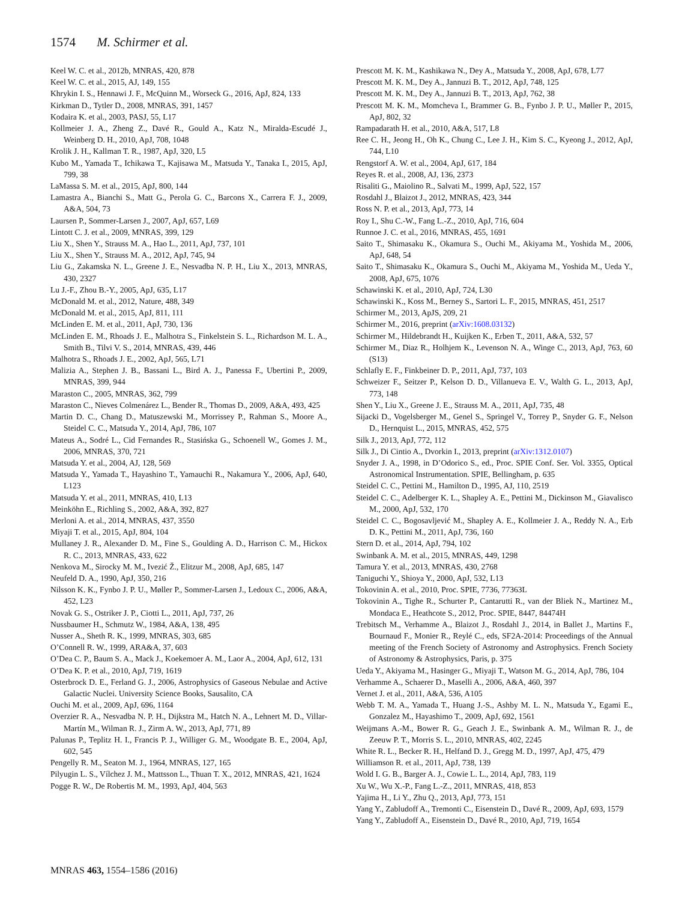1574 M. Schirmer et al.
Keel W. C. et al., 2012b, MNRAS, 420, 878
Keel W. C. et al., 2015, AJ, 149, 155
Khrykin I. S., Hennawi J. F., McQuinn M., Worseck G., 2016, ApJ, 824, 133
Kirkman D., Tytler D., 2008, MNRAS, 391, 1457
Kodaira K. et al., 2003, PASJ, 55, L17
Kollmeier J. A., Zheng Z., Davé R., Gould A., Katz N., Miralda-Escudé J., Weinberg D. H., 2010, ApJ, 708, 1048
Krolik J. H., Kallman T. R., 1987, ApJ, 320, L5
Kubo M., Yamada T., Ichikawa T., Kajisawa M., Matsuda Y., Tanaka I., 2015, ApJ, 799, 38
LaMassa S. M. et al., 2015, ApJ, 800, 144
Lamastra A., Bianchi S., Matt G., Perola G. C., Barcons X., Carrera F. J., 2009, A&A, 504, 73
Laursen P., Sommer-Larsen J., 2007, ApJ, 657, L69
Lintott C. J. et al., 2009, MNRAS, 399, 129
Liu X., Shen Y., Strauss M. A., Hao L., 2011, ApJ, 737, 101
Liu X., Shen Y., Strauss M. A., 2012, ApJ, 745, 94
Liu G., Zakamska N. L., Greene J. E., Nesvadba N. P. H., Liu X., 2013, MNRAS, 430, 2327
Lu J.-F., Zhou B.-Y., 2005, ApJ, 635, L17
McDonald M. et al., 2012, Nature, 488, 349
McDonald M. et al., 2015, ApJ, 811, 111
McLinden E. M. et al., 2011, ApJ, 730, 136
McLinden E. M., Rhoads J. E., Malhotra S., Finkelstein S. L., Richardson M. L. A., Smith B., Tilvi V. S., 2014, MNRAS, 439, 446
Malhotra S., Rhoads J. E., 2002, ApJ, 565, L71
Malizia A., Stephen J. B., Bassani L., Bird A. J., Panessa F., Ubertini P., 2009, MNRAS, 399, 944
Maraston C., 2005, MNRAS, 362, 799
Maraston C., Nieves Colmenárez L., Bender R., Thomas D., 2009, A&A, 493, 425
Martin D. C., Chang D., Matuszewski M., Morrissey P., Rahman S., Moore A., Steidel C. C., Matsuda Y., 2014, ApJ, 786, 107
Mateus A., Sodré L., Cid Fernandes R., Stasińska G., Schoenell W., Gomes J. M., 2006, MNRAS, 370, 721
Matsuda Y. et al., 2004, AJ, 128, 569
Matsuda Y., Yamada T., Hayashino T., Yamauchi R., Nakamura Y., 2006, ApJ, 640, L123
Matsuda Y. et al., 2011, MNRAS, 410, L13
Meinköhn E., Richling S., 2002, A&A, 392, 827
Merloni A. et al., 2014, MNRAS, 437, 3550
Miyaji T. et al., 2015, ApJ, 804, 104
Mullaney J. R., Alexander D. M., Fine S., Goulding A. D., Harrison C. M., Hickox R. C., 2013, MNRAS, 433, 622
Nenkova M., Sirocky M. M., Ivezić Ž., Elitzur M., 2008, ApJ, 685, 147
Neufeld D. A., 1990, ApJ, 350, 216
Nilsson K. K., Fynbo J. P. U., Møller P., Sommer-Larsen J., Ledoux C., 2006, A&A, 452, L23
Novak G. S., Ostriker J. P., Ciotti L., 2011, ApJ, 737, 26
Nussbaumer H., Schmutz W., 1984, A&A, 138, 495
Nusser A., Sheth R. K., 1999, MNRAS, 303, 685
O’Connell R. W., 1999, ARA&A, 37, 603
O’Dea C. P., Baum S. A., Mack J., Koekemoer A. M., Laor A., 2004, ApJ, 612, 131
O’Dea K. P. et al., 2010, ApJ, 719, 1619
Osterbrock D. E., Ferland G. J., 2006, Astrophysics of Gaseous Nebulae and Active Galactic Nuclei. University Science Books, Sausalito, CA
Ouchi M. et al., 2009, ApJ, 696, 1164
Overzier R. A., Nesvadba N. P. H., Dijkstra M., Hatch N. A., Lehnert M. D., Villar-Martín M., Wilman R. J., Zirm A. W., 2013, ApJ, 771, 89
Palunas P., Teplitz H. I., Francis P. J., Williger G. M., Woodgate B. E., 2004, ApJ, 602, 545
Pengelly R. M., Seaton M. J., 1964, MNRAS, 127, 165
Pilyugin L. S., Vílchez J. M., Mattsson L., Thuan T. X., 2012, MNRAS, 421, 1624
Pogge R. W., De Robertis M. M., 1993, ApJ, 404, 563
Prescott M. K. M., Kashikawa N., Dey A., Matsuda Y., 2008, ApJ, 678, L77
Prescott M. K. M., Dey A., Jannuzi B. T., 2012, ApJ, 748, 125
Prescott M. K. M., Dey A., Jannuzi B. T., 2013, ApJ, 762, 38
Prescott M. K. M., Momcheva I., Brammer G. B., Fynbo J. P. U., Møller P., 2015, ApJ, 802, 32
Rampadarath H. et al., 2010, A&A, 517, L8
Ree C. H., Jeong H., Oh K., Chung C., Lee J. H., Kim S. C., Kyeong J., 2012, ApJ, 744, L10
Rengstorf A. W. et al., 2004, ApJ, 617, 184
Reyes R. et al., 2008, AJ, 136, 2373
Risaliti G., Maiolino R., Salvati M., 1999, ApJ, 522, 157
Rosdahl J., Blaizot J., 2012, MNRAS, 423, 344
Ross N. P. et al., 2013, ApJ, 773, 14
Roy I., Shu C.-W., Fang L.-Z., 2010, ApJ, 716, 604
Runnoe J. C. et al., 2016, MNRAS, 455, 1691
Saito T., Shimasaku K., Okamura S., Ouchi M., Akiyama M., Yoshida M., 2006, ApJ, 648, 54
Saito T., Shimasaku K., Okamura S., Ouchi M., Akiyama M., Yoshida M., Ueda Y., 2008, ApJ, 675, 1076
Schawinski K. et al., 2010, ApJ, 724, L30
Schawinski K., Koss M., Berney S., Sartori L. F., 2015, MNRAS, 451, 2517
Schirmer M., 2013, ApJS, 209, 21
Schirmer M., 2016, preprint (arXiv:1608.03132)
Schirmer M., Hildebrandt H., Kuijken K., Erben T., 2011, A&A, 532, 57
Schirmer M., Diaz R., Holhjem K., Levenson N. A., Winge C., 2013, ApJ, 763, 60 (S13)
Schlafly E. F., Finkbeiner D. P., 2011, ApJ, 737, 103
Schweizer F., Seitzer P., Kelson D. D., Villanueva E. V., Walth G. L., 2013, ApJ, 773, 148
Shen Y., Liu X., Greene J. E., Strauss M. A., 2011, ApJ, 735, 48
Sijacki D., Vogelsberger M., Genel S., Springel V., Torrey P., Snyder G. F., Nelson D., Hernquist L., 2015, MNRAS, 452, 575
Silk J., 2013, ApJ, 772, 112
Silk J., Di Cintio A., Dvorkin I., 2013, preprint (arXiv:1312.0107)
Snyder J. A., 1998, in D’Odorico S., ed., Proc. SPIE Conf. Ser. Vol. 3355, Optical Astronomical Instrumentation. SPIE, Bellingham, p. 635
Steidel C. C., Pettini M., Hamilton D., 1995, AJ, 110, 2519
Steidel C. C., Adelberger K. L., Shapley A. E., Pettini M., Dickinson M., Giavalisco M., 2000, ApJ, 532, 170
Steidel C. C., Bogosavljević M., Shapley A. E., Kollmeier J. A., Reddy N. A., Erb D. K., Pettini M., 2011, ApJ, 736, 160
Stern D. et al., 2014, ApJ, 794, 102
Swinbank A. M. et al., 2015, MNRAS, 449, 1298
Tamura Y. et al., 2013, MNRAS, 430, 2768
Taniguchi Y., Shioya Y., 2000, ApJ, 532, L13
Tokovinin A. et al., 2010, Proc. SPIE, 7736, 77363L
Tokovinin A., Tighe R., Schurter P., Cantarutti R., van der Bliek N., Martinez M., Mondaca E., Heathcote S., 2012, Proc. SPIE, 8447, 84474H
Trebitsch M., Verhamme A., Blaizot J., Rosdahl J., 2014, in Ballet J., Martins F., Bournaud F., Monier R., Reylé C., eds, SF2A-2014: Proceedings of the Annual meeting of the French Society of Astronomy and Astrophysics. French Society of Astronomy & Astrophysics, Paris, p. 375
Ueda Y., Akiyama M., Hasinger G., Miyaji T., Watson M. G., 2014, ApJ, 786, 104
Verhamme A., Schaerer D., Maselli A., 2006, A&A, 460, 397
Vernet J. et al., 2011, A&A, 536, A105
Webb T. M. A., Yamada T., Huang J.-S., Ashby M. L. N., Matsuda Y., Egami E., Gonzalez M., Hayashimo T., 2009, ApJ, 692, 1561
Weijmans A.-M., Bower R. G., Geach J. E., Swinbank A. M., Wilman R. J., de Zeeuw P. T., Morris S. L., 2010, MNRAS, 402, 2245
White R. L., Becker R. H., Helfand D. J., Gregg M. D., 1997, ApJ, 475, 479
Williamson R. et al., 2011, ApJ, 738, 139
Wold I. G. B., Barger A. J., Cowie L. L., 2014, ApJ, 783, 119
Xu W., Wu X.-P., Fang L.-Z., 2011, MNRAS, 418, 853
Yajima H., Li Y., Zhu Q., 2013, ApJ, 773, 151
Yang Y., Zabludoff A., Tremonti C., Eisenstein D., Davé R., 2009, ApJ, 693, 1579
Yang Y., Zabludoff A., Eisenstein D., Davé R., 2010, ApJ, 719, 1654
MNRAS 463, 1554–1586 (2016)